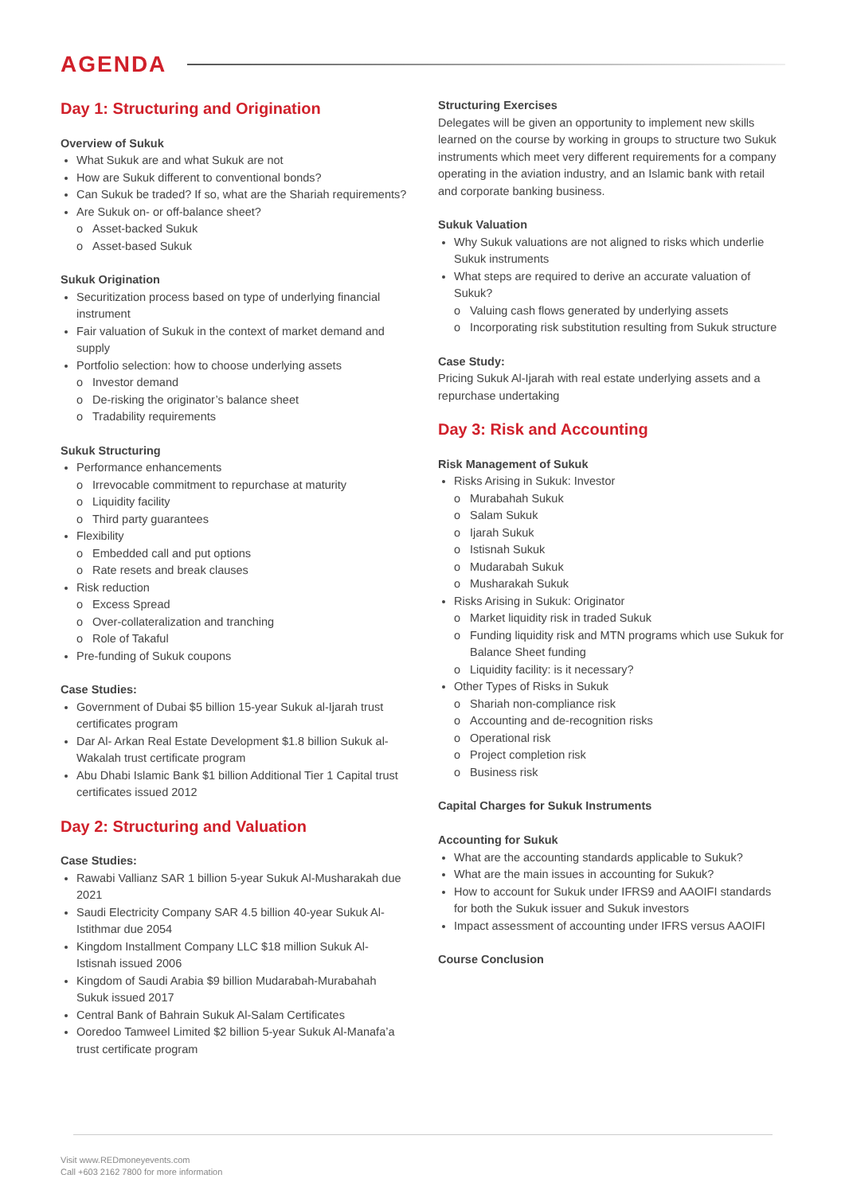AGENDA
Day 1: Structuring and Origination
Overview of Sukuk
What Sukuk are and what Sukuk are not
How are Sukuk different to conventional bonds?
Can Sukuk be traded? If so, what are the Shariah requirements?
Are Sukuk on- or off-balance sheet?
Asset-backed Sukuk
Asset-based Sukuk
Sukuk Origination
Securitization process based on type of underlying financial instrument
Fair valuation of Sukuk in the context of market demand and supply
Portfolio selection: how to choose underlying assets
Investor demand
De-risking the originator’s balance sheet
Tradability requirements
Sukuk Structuring
Performance enhancements
Irrevocable commitment to repurchase at maturity
Liquidity facility
Third party guarantees
Flexibility
Embedded call and put options
Rate resets and break clauses
Risk reduction
Excess Spread
Over-collateralization and tranching
Role of Takaful
Pre-funding of Sukuk coupons
Case Studies:
Government of Dubai $5 billion 15-year Sukuk al-Ijarah trust certificates program
Dar Al- Arkan Real Estate Development $1.8 billion Sukuk al-Wakalah trust certificate program
Abu Dhabi Islamic Bank $1 billion Additional Tier 1 Capital trust certificates issued 2012
Day 2: Structuring and Valuation
Case Studies:
Rawabi Vallianz SAR 1 billion 5-year Sukuk Al-Musharakah due 2021
Saudi Electricity Company SAR 4.5 billion 40-year Sukuk Al-Istithmar due 2054
Kingdom Installment Company LLC $18 million Sukuk Al-Istisnah issued 2006
Kingdom of Saudi Arabia $9 billion Mudarabah-Murabahah Sukuk issued 2017
Central Bank of Bahrain Sukuk Al-Salam Certificates
Ooredoo Tamweel Limited $2 billion 5-year Sukuk Al-Manafa’a trust certificate program
Structuring Exercises
Delegates will be given an opportunity to implement new skills learned on the course by working in groups to structure two Sukuk instruments which meet very different requirements for a company operating in the aviation industry, and an Islamic bank with retail and corporate banking business.
Sukuk Valuation
Why Sukuk valuations are not aligned to risks which underlie Sukuk instruments
What steps are required to derive an accurate valuation of Sukuk?
Valuing cash flows generated by underlying assets
Incorporating risk substitution resulting from Sukuk structure
Case Study:
Pricing Sukuk Al-Ijarah with real estate underlying assets and a repurchase undertaking
Day 3: Risk and Accounting
Risk Management of Sukuk
Risks Arising in Sukuk: Investor
Murabahah Sukuk
Salam Sukuk
Ijarah Sukuk
Istisnah Sukuk
Mudarabah Sukuk
Musharakah Sukuk
Risks Arising in Sukuk: Originator
Market liquidity risk in traded Sukuk
Funding liquidity risk and MTN programs which use Sukuk for Balance Sheet funding
Liquidity facility: is it necessary?
Other Types of Risks in Sukuk
Shariah non-compliance risk
Accounting and de-recognition risks
Operational risk
Project completion risk
Business risk
Capital Charges for Sukuk Instruments
Accounting for Sukuk
What are the accounting standards applicable to Sukuk?
What are the main issues in accounting for Sukuk?
How to account for Sukuk under IFRS9 and AAOIFI standards for both the Sukuk issuer and Sukuk investors
Impact assessment of accounting under IFRS versus AAOIFI
Course Conclusion
Visit www.REDmoneyevents.com
Call +603 2162 7800 for more information